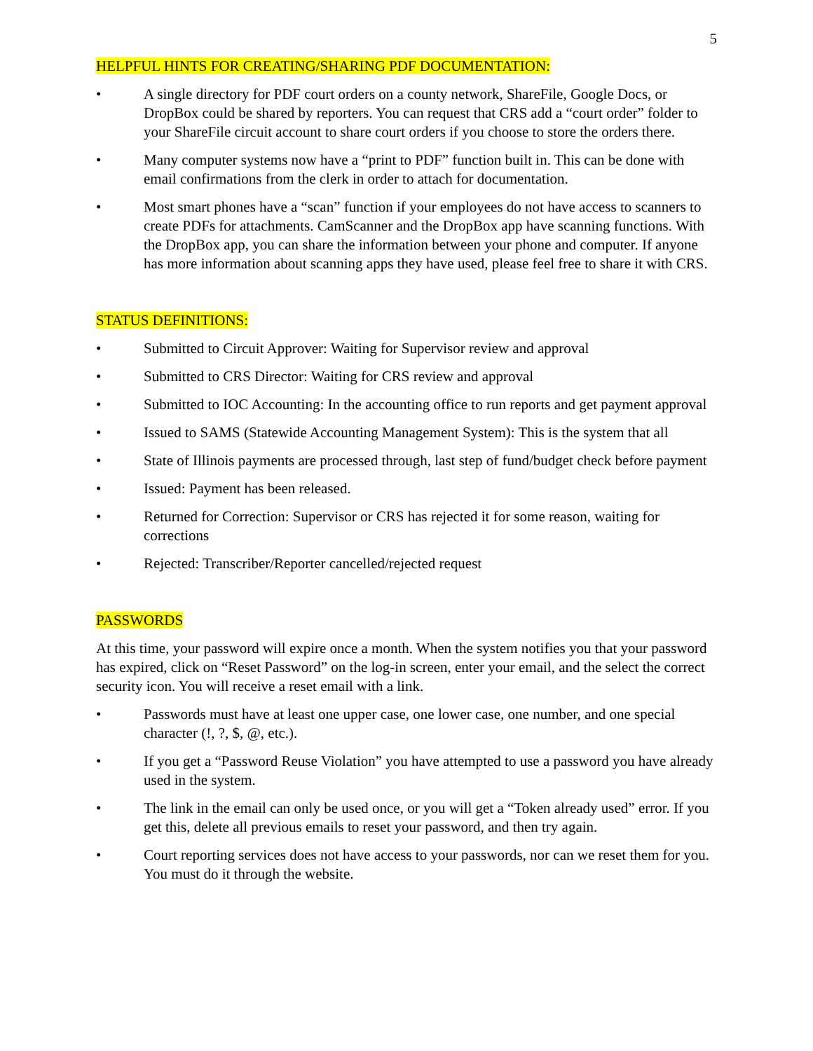5
HELPFUL HINTS FOR CREATING/SHARING PDF DOCUMENTATION:
• A single directory for PDF court orders on a county network, ShareFile, Google Docs, or DropBox could be shared by reporters. You can request that CRS add a “court order” folder to your ShareFile circuit account to share court orders if you choose to store the orders there.
• Many computer systems now have a “print to PDF” function built in. This can be done with email confirmations from the clerk in order to attach for documentation.
• Most smart phones have a “scan” function if your employees do not have access to scanners to create PDFs for attachments. CamScanner and the DropBox app have scanning functions. With the DropBox app, you can share the information between your phone and computer. If anyone has more information about scanning apps they have used, please feel free to share it with CRS.
STATUS DEFINITIONS:
• Submitted to Circuit Approver: Waiting for Supervisor review and approval
• Submitted to CRS Director: Waiting for CRS review and approval
• Submitted to IOC Accounting: In the accounting office to run reports and get payment approval
• Issued to SAMS (Statewide Accounting Management System): This is the system that all
• State of Illinois payments are processed through, last step of fund/budget check before payment
• Issued: Payment has been released.
• Returned for Correction: Supervisor or CRS has rejected it for some reason, waiting for corrections
• Rejected: Transcriber/Reporter cancelled/rejected request
PASSWORDS
At this time, your password will expire once a month. When the system notifies you that your password has expired, click on “Reset Password” on the log-in screen, enter your email, and the select the correct security icon. You will receive a reset email with a link.
• Passwords must have at least one upper case, one lower case, one number, and one special character (!, ?, $, @, etc.).
• If you get a “Password Reuse Violation” you have attempted to use a password you have already used in the system.
• The link in the email can only be used once, or you will get a “Token already used” error. If you get this, delete all previous emails to reset your password, and then try again.
• Court reporting services does not have access to your passwords, nor can we reset them for you. You must do it through the website.